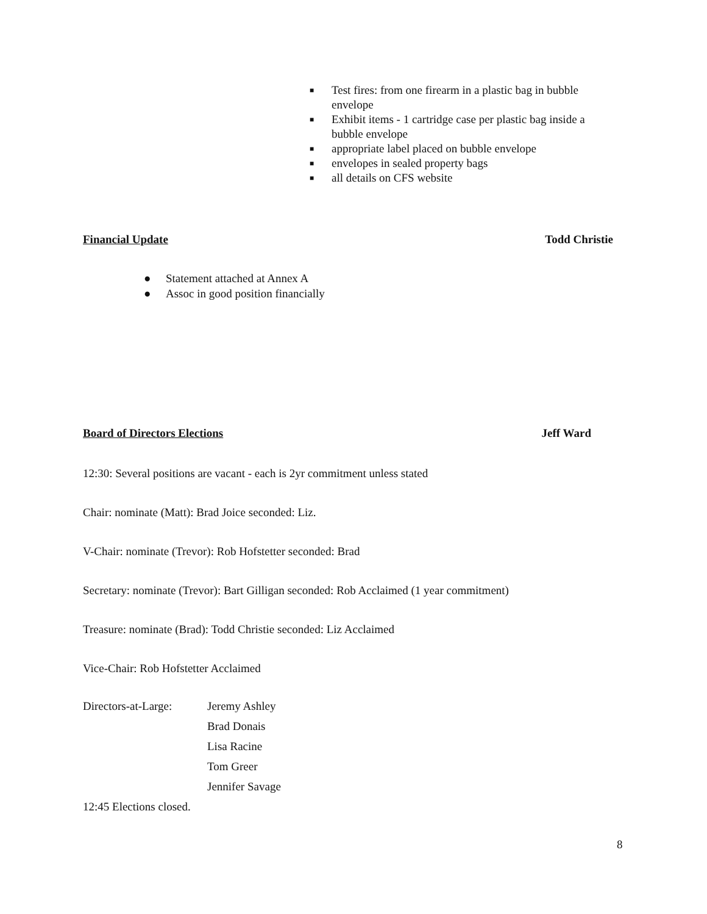■ Test fires: from one firearm in a plastic bag in bubble envelope
■ Exhibit items - 1 cartridge case per plastic bag inside a bubble envelope
■ appropriate label placed on bubble envelope
■ envelopes in sealed property bags
■ all details on CFS website
Financial Update Todd Christie
● Statement attached at Annex A
● Assoc in good position financially
Board of Directors Elections Jeff Ward
12:30: Several positions are vacant - each is 2yr commitment unless stated
Chair: nominate (Matt): Brad Joice seconded: Liz.
V-Chair: nominate (Trevor): Rob Hofstetter seconded: Brad
Secretary: nominate (Trevor): Bart Gilligan seconded: Rob Acclaimed (1 year commitment)
Treasure: nominate (Brad): Todd Christie seconded: Liz Acclaimed
Vice-Chair: Rob Hofstetter Acclaimed
Directors-at-Large:
Jeremy Ashley
Brad Donais
Lisa Racine
Tom Greer
Jennifer Savage
12:45 Elections closed.
8